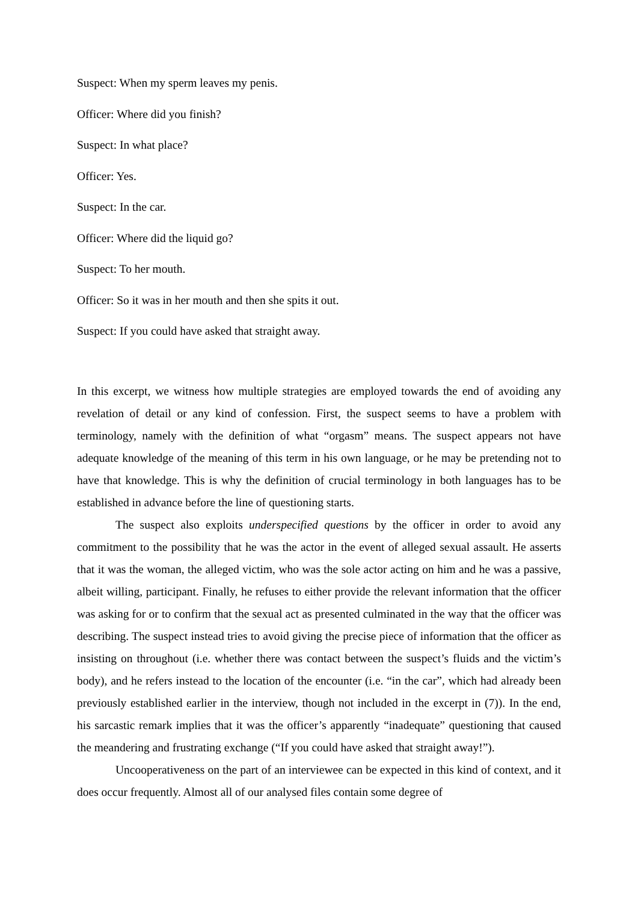Suspect: When my sperm leaves my penis.
Officer: Where did you finish?
Suspect: In what place?
Officer: Yes.
Suspect: In the car.
Officer: Where did the liquid go?
Suspect: To her mouth.
Officer: So it was in her mouth and then she spits it out.
Suspect: If you could have asked that straight away.
In this excerpt, we witness how multiple strategies are employed towards the end of avoiding any revelation of detail or any kind of confession. First, the suspect seems to have a problem with terminology, namely with the definition of what “orgasm” means. The suspect appears not have adequate knowledge of the meaning of this term in his own language, or he may be pretending not to have that knowledge. This is why the definition of crucial terminology in both languages has to be established in advance before the line of questioning starts.
The suspect also exploits underspecified questions by the officer in order to avoid any commitment to the possibility that he was the actor in the event of alleged sexual assault. He asserts that it was the woman, the alleged victim, who was the sole actor acting on him and he was a passive, albeit willing, participant. Finally, he refuses to either provide the relevant information that the officer was asking for or to confirm that the sexual act as presented culminated in the way that the officer was describing. The suspect instead tries to avoid giving the precise piece of information that the officer as insisting on throughout (i.e. whether there was contact between the suspect’s fluids and the victim’s body), and he refers instead to the location of the encounter (i.e. “in the car”, which had already been previously established earlier in the interview, though not included in the excerpt in (7)). In the end, his sarcastic remark implies that it was the officer’s apparently “inadequate” questioning that caused the meandering and frustrating exchange (“If you could have asked that straight away!”).
Uncooperativeness on the part of an interviewee can be expected in this kind of context, and it does occur frequently. Almost all of our analysed files contain some degree of